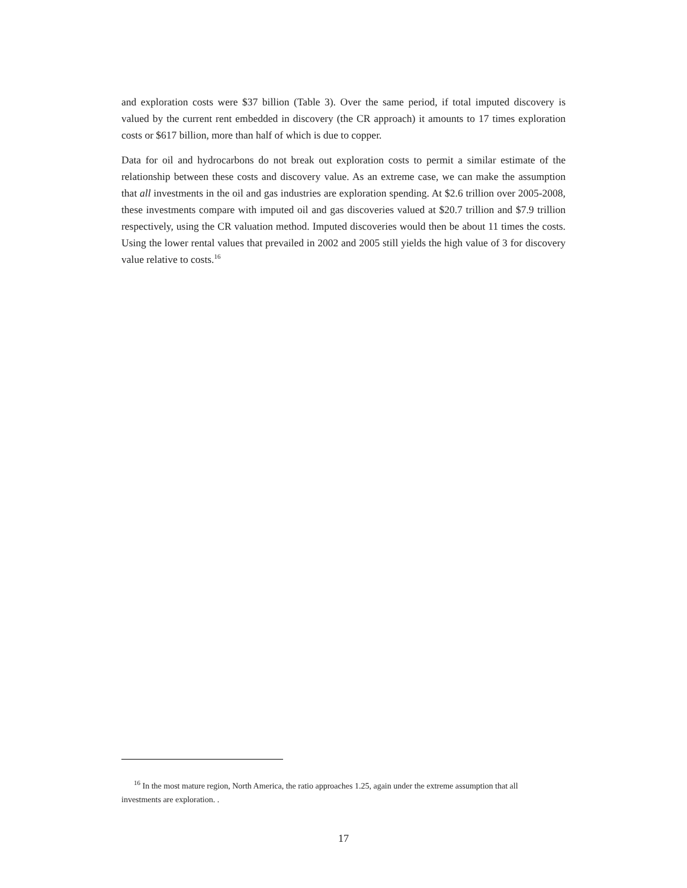and exploration costs were $37 billion (Table 3). Over the same period, if total imputed discovery is valued by the current rent embedded in discovery (the CR approach) it amounts to 17 times exploration costs or $617 billion, more than half of which is due to copper.
Data for oil and hydrocarbons do not break out exploration costs to permit a similar estimate of the relationship between these costs and discovery value. As an extreme case, we can make the assumption that all investments in the oil and gas industries are exploration spending. At $2.6 trillion over 2005-2008, these investments compare with imputed oil and gas discoveries valued at $20.7 trillion and $7.9 trillion respectively, using the CR valuation method. Imputed discoveries would then be about 11 times the costs. Using the lower rental values that prevailed in 2002 and 2005 still yields the high value of 3 for discovery value relative to costs.<sup>16</sup>
<sup>16</sup> In the most mature region, North America, the ratio approaches 1.25, again under the extreme assumption that all investments are exploration. .
17